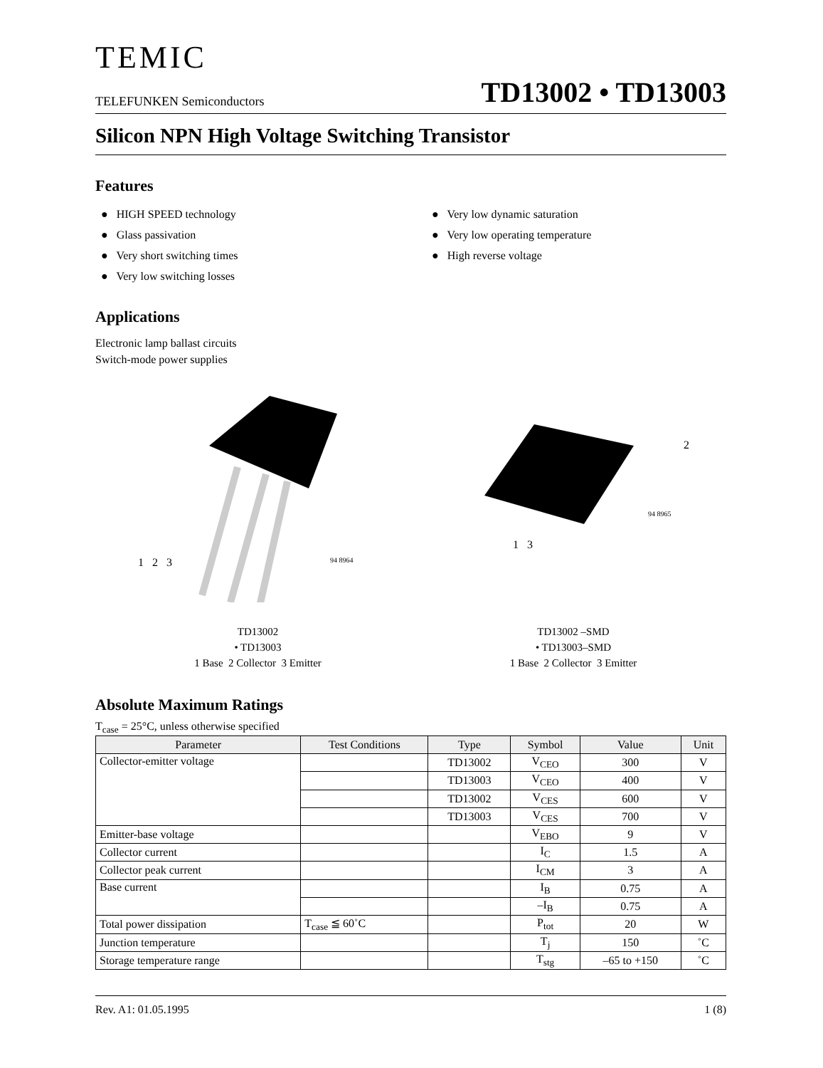TEMIC
TELEFUNKEN Semiconductors TD13002 • TD13003
Silicon NPN High Voltage Switching Transistor
Features
● HIGH SPEED technology
● Glass passivation
● Very short switching times
● Very low switching losses
● Very low dynamic saturation
● Very low operating temperature
● High reverse voltage
Applications
Electronic lamp ballast circuits
Switch-mode power supplies
1 2 3 94 8964
2
94 8965
1 3
TD13002
• TD13003
1 Base 2 Collector 3 Emitter
TD13002 –SMD
• TD13003–SMD
1 Base 2 Collector 3 Emitter
Absolute Maximum Ratings
T<sub>case</sub> = 25°C, unless otherwise specified
| Parameter | Test Conditions | Type | Symbol | Value | Unit |
| --- | --- | --- | --- | --- | --- |
| Collector-emitter voltage | | TD13002 | V<sub>CEO</sub> | 300 | V |
| | | TD13003 | V<sub>CEO</sub> | 400 | V |
| | | TD13002 | V<sub>CES</sub> | 600 | V |
| | | TD13003 | V<sub>CES</sub> | 700 | V |
| Emitter-base voltage | | | V<sub>EBO</sub> | 9 | V |
| Collector current | | | I<sub>C</sub> | 1.5 | A |
| Collector peak current | | | I<sub>CM</sub> | 3 | A |
| Base current | | | I<sub>B</sub> | 0.75 | A |
| | | | –I<sub>B</sub> | 0.75 | A |
| Total power dissipation | T<sub>case</sub> ≦ 60˚C | | P<sub>tot</sub> | 20 | W |
| Junction temperature | | | T<sub>j</sub> | 150 | ˚C |
| Storage temperature range | | | T<sub>stg</sub> | –65 to +150 | ˚C |
Rev. A1: 01.05.1995 1 (8)